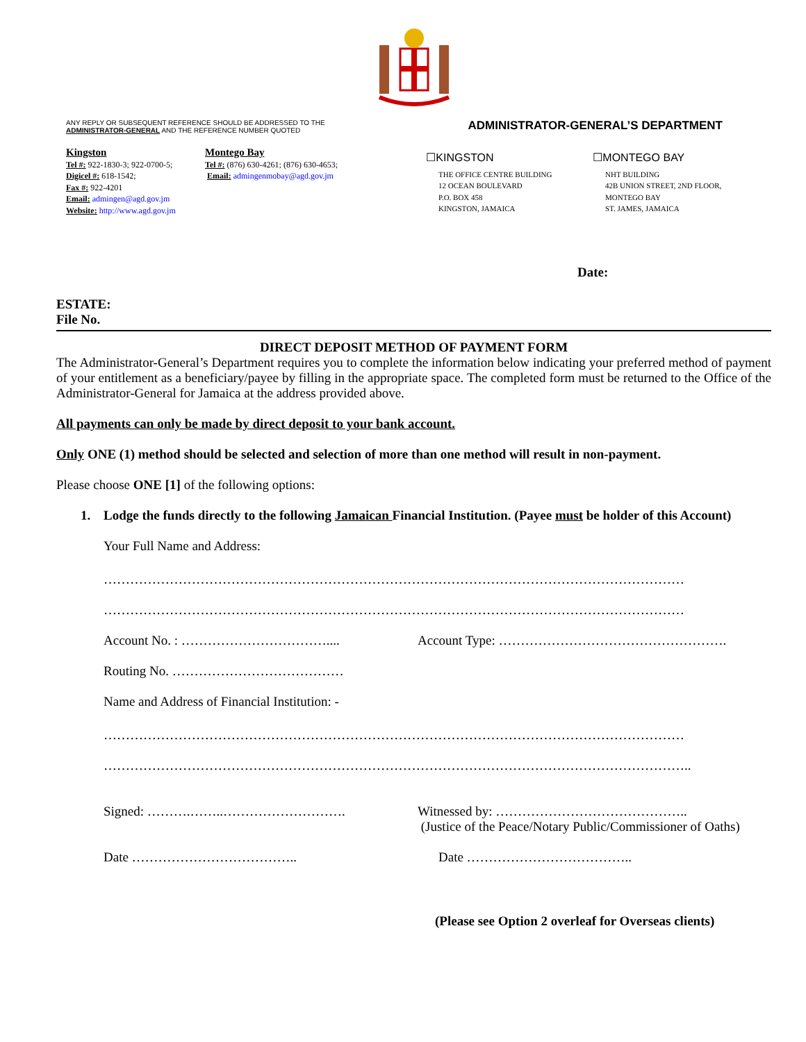ANY REPLY OR SUBSEQUENT REFERENCE SHOULD BE ADDRESSED TO THE ADMINISTRATOR-GENERAL AND THE REFERENCE NUMBER QUOTED
ADMINISTRATOR-GENERAL’S DEPARTMENT
Kingston
Tel #: 922-1830-3; 922-0700-5;
Digicel #: 618-1542;
Fax #: 922-4201
Email: admingen@agd.gov.jm
Website: http://www.agd.gov.jm
Montego Bay
Tel #: (876) 630-4261; (876) 630-4653;
Email: admingenmobay@agd.gov.jm
☐KINGSTON
THE OFFICE CENTRE BUILDING
12 OCEAN BOULEVARD
P.O. BOX 458
KINGSTON, JAMAICA
☐MONTEGO BAY
NHT BUILDING
42B UNION STREET, 2ND FLOOR,
MONTEGO BAY
ST. JAMES, JAMAICA
Date:
ESTATE:
File No.
DIRECT DEPOSIT METHOD OF PAYMENT FORM
The Administrator-General’s Department requires you to complete the information below indicating your preferred method of payment of your entitlement as a beneficiary/payee by filling in the appropriate space. The completed form must be returned to the Office of the Administrator-General for Jamaica at the address provided above.
All payments can only be made by direct deposit to your bank account.
Only ONE (1) method should be selected and selection of more than one method will result in non-payment.
Please choose ONE [1] of the following options:
1. Lodge the funds directly to the following Jamaican Financial Institution. (Payee must be holder of this Account)
Your Full Name and Address:
……………………………………………………………………………………………………………………
……………………………………………………………………………………………………………………
Account No. : …………………………….... Account Type: …………………………………………….
Routing No. …………………………………
Name and Address of Financial Institution: -
……………………………………………………………………………………………………………………
……………………………………………………………………………………………………………………..
Signed: ……….……..………………………. Witnessed by: ……………………………………..
(Justice of the Peace/Notary Public/Commissioner of Oaths)
Date ……………………………….. Date ………………………………..
(Please see Option 2 overleaf for Overseas clients)